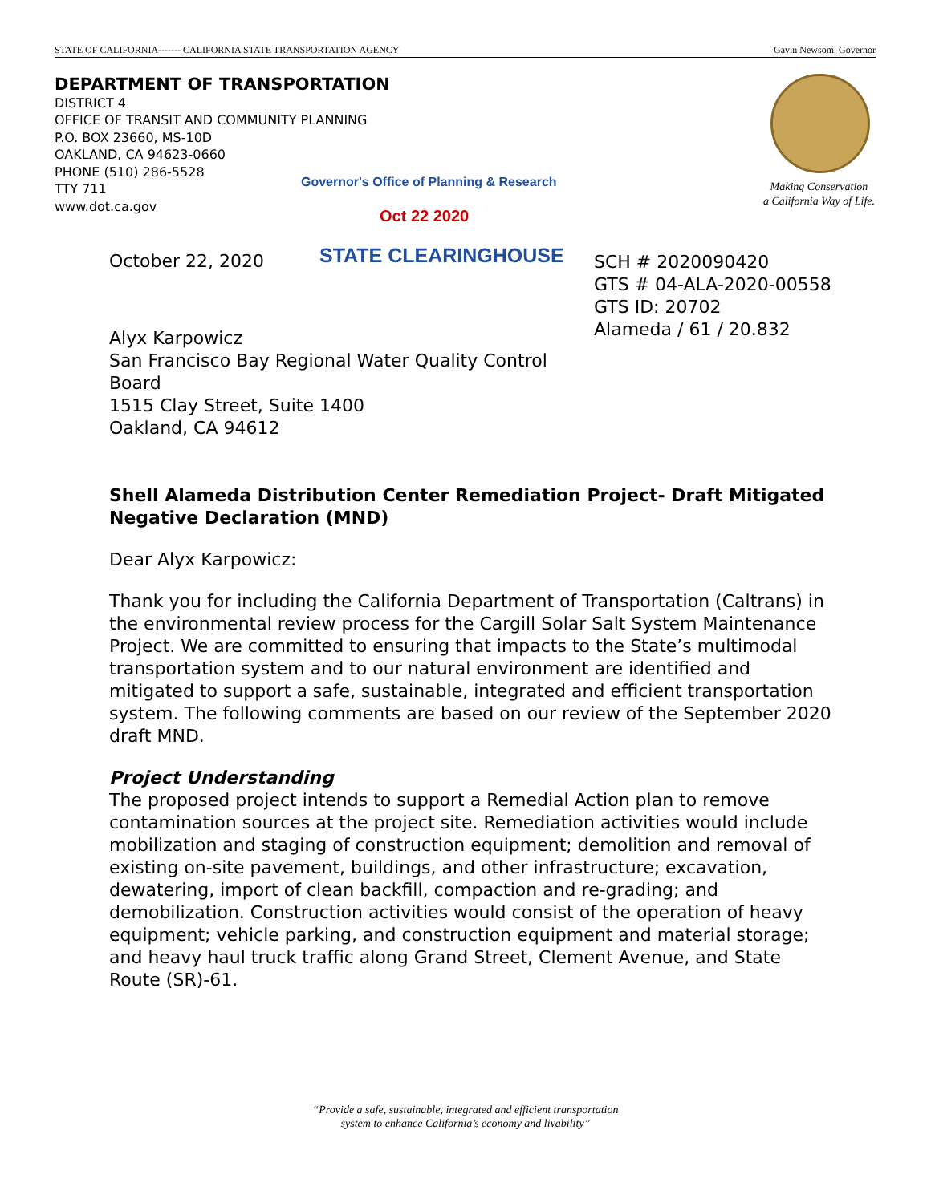STATE OF CALIFORNIA------- CALIFORNIA STATE TRANSPORTATION AGENCY Gavin Newsom, Governor
DEPARTMENT OF TRANSPORTATION
DISTRICT 4
OFFICE OF TRANSIT AND COMMUNITY PLANNING
P.O. BOX 23660, MS-10D
OAKLAND, CA 94623-0660
PHONE (510) 286-5528
TTY 711
www.dot.ca.gov
Making Conservation
a California Way of Life.
Governor's Office of Planning & Research
Oct 22 2020
October 22, 2020 STATE CLEARINGHOUSE
SCH # 2020090420
GTS # 04-ALA-2020-00558
GTS ID: 20702
Alameda / 61 / 20.832
Alyx Karpowicz
San Francisco Bay Regional Water Quality Control
Board
1515 Clay Street, Suite 1400
Oakland, CA 94612
Shell Alameda Distribution Center Remediation Project- Draft Mitigated Negative Declaration (MND)
Dear Alyx Karpowicz:
Thank you for including the California Department of Transportation (Caltrans) in the environmental review process for the Cargill Solar Salt System Maintenance Project. We are committed to ensuring that impacts to the State’s multimodal transportation system and to our natural environment are identified and mitigated to support a safe, sustainable, integrated and efficient transportation system. The following comments are based on our review of the September 2020 draft MND.
Project Understanding
The proposed project intends to support a Remedial Action plan to remove contamination sources at the project site. Remediation activities would include mobilization and staging of construction equipment; demolition and removal of existing on-site pavement, buildings, and other infrastructure; excavation, dewatering, import of clean backfill, compaction and re-grading; and demobilization. Construction activities would consist of the operation of heavy equipment; vehicle parking, and construction equipment and material storage; and heavy haul truck traffic along Grand Street, Clement Avenue, and State Route (SR)-61.
“Provide a safe, sustainable, integrated and efficient transportation
system to enhance California’s economy and livability”